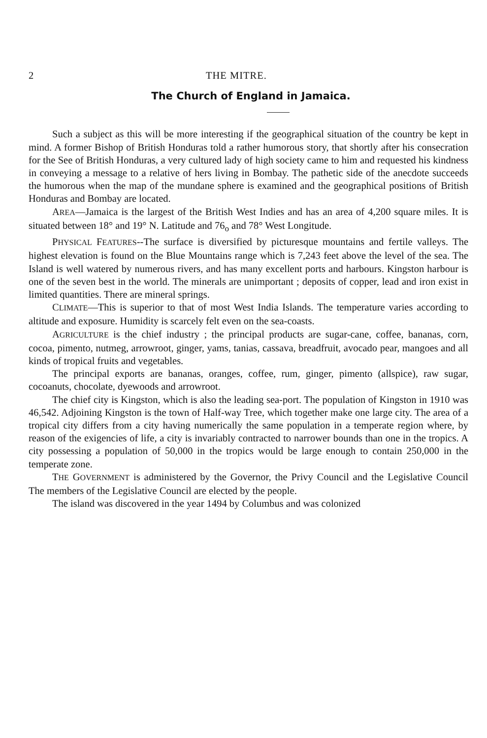2 THE MITRE.
The Church of England in Jamaica.
Such a subject as this will be more interesting if the geographical situation of the country be kept in mind. A former Bishop of British Honduras told a rather humorous story, that shortly after his consecration for the See of British Honduras, a very cultured lady of high society came to him and requested his kindness in conveying a message to a relative of hers living in Bombay. The pathetic side of the anecdote succeeds the humorous when the map of the mundane sphere is examined and the geographical positions of British Honduras and Bombay are located.
AREA—Jamaica is the largest of the British West Indies and has an area of 4,200 square miles. It is situated between 18° and 19° N. Latitude and 76<sub>o</sub> and 78° West Longitude.
PHYSICAL FEATURES--The surface is diversified by picturesque mountains and fertile valleys. The highest elevation is found on the Blue Mountains range which is 7,243 feet above the level of the sea. The Island is well watered by numerous rivers, and has many excellent ports and harbours. Kingston harbour is one of the seven best in the world. The minerals are unimportant ; deposits of copper, lead and iron exist in limited quantities. There are mineral springs.
CLIMATE—This is superior to that of most West India Islands. The temperature varies according to altitude and exposure. Humidity is scarcely felt even on the sea-coasts.
AGRICULTURE is the chief industry ; the principal products are sugar-cane, coffee, bananas, corn, cocoa, pimento, nutmeg, arrowroot, ginger, yams, tanias, cassava, breadfruit, avocado pear, mangoes and all kinds of tropical fruits and vegetables.
The principal exports are bananas, oranges, coffee, rum, ginger, pimento (allspice), raw sugar, cocoanuts, chocolate, dyewoods and arrowroot.
The chief city is Kingston, which is also the leading sea-port. The population of Kingston in 1910 was 46,542. Adjoining Kingston is the town of Half-way Tree, which together make one large city. The area of a tropical city differs from a city having numerically the same population in a temperate region where, by reason of the exigencies of life, a city is invariably contracted to narrower bounds than one in the tropics. A city possessing a population of 50,000 in the tropics would be large enough to contain 250,000 in the temperate zone.
THE GOVERNMENT is administered by the Governor, the Privy Council and the Legislative Council The members of the Legislative Council are elected by the people.
The island was discovered in the year 1494 by Columbus and was colonized